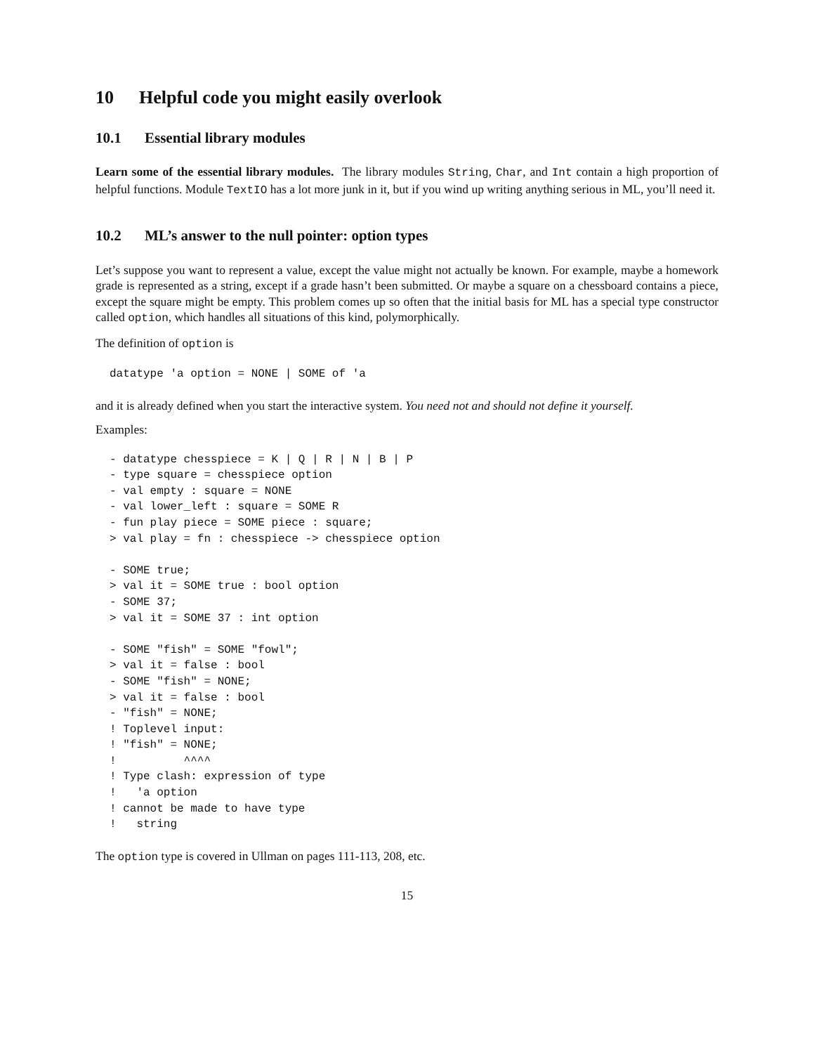10 Helpful code you might easily overlook
10.1 Essential library modules
Learn some of the essential library modules. The library modules String, Char, and Int contain a high proportion of helpful functions. Module TextIO has a lot more junk in it, but if you wind up writing anything serious in ML, you’ll need it.
10.2 ML’s answer to the null pointer: option types
Let’s suppose you want to represent a value, except the value might not actually be known. For example, maybe a homework grade is represented as a string, except if a grade hasn’t been submitted. Or maybe a square on a chessboard contains a piece, except the square might be empty. This problem comes up so often that the initial basis for ML has a special type constructor called option, which handles all situations of this kind, polymorphically.
The definition of option is
datatype 'a option = NONE | SOME of 'a
and it is already defined when you start the interactive system. You need not and should not define it yourself.
Examples:
- datatype chesspiece = K | Q | R | N | B | P
- type square = chesspiece option
- val empty : square = NONE
- val lower_left : square = SOME R
- fun play piece = SOME piece : square;
> val play = fn : chesspiece -> chesspiece option

- SOME true;
> val it = SOME true : bool option
- SOME 37;
> val it = SOME 37 : int option

- SOME "fish" = SOME "fowl";
> val it = false : bool
- SOME "fish" = NONE;
> val it = false : bool
- "fish" = NONE;
! Toplevel input:
! "fish" = NONE;
!          ^^^^
! Type clash: expression of type
!   'a option
! cannot be made to have type
!   string
The option type is covered in Ullman on pages 111-113, 208, etc.
15